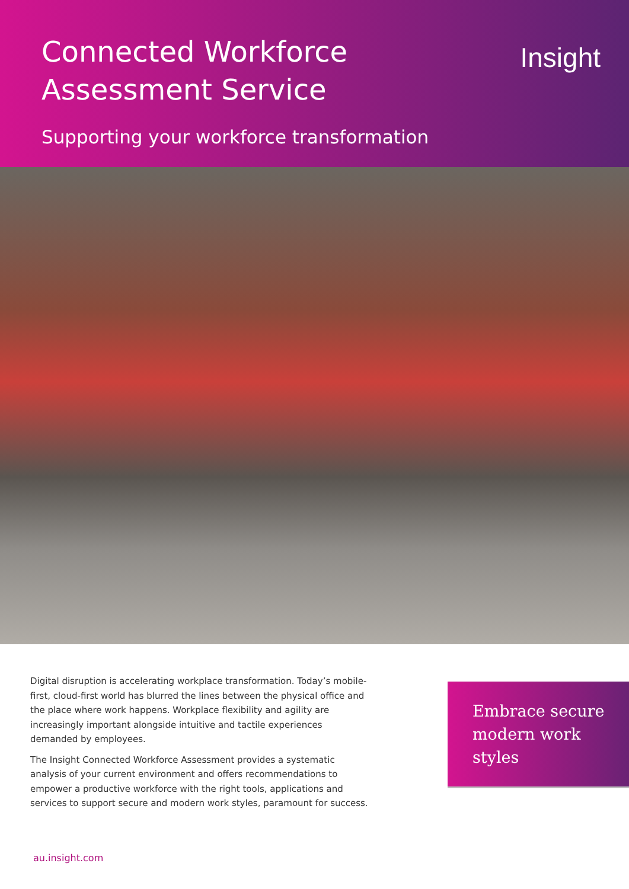Connected Workforce
Assessment Service
Supporting your workforce transformation
Insight
Digital disruption is accelerating workplace transformation. Today’s mobile-first, cloud-first world has blurred the lines between the physical office and the place where work happens. Workplace flexibility and agility are increasingly important alongside intuitive and tactile experiences demanded by employees.
The Insight Connected Workforce Assessment provides a systematic analysis of your current environment and offers recommendations to empower a productive workforce with the right tools, applications and services to support secure and modern work styles, paramount for success.
Embrace secure modern work styles
au.insight.com